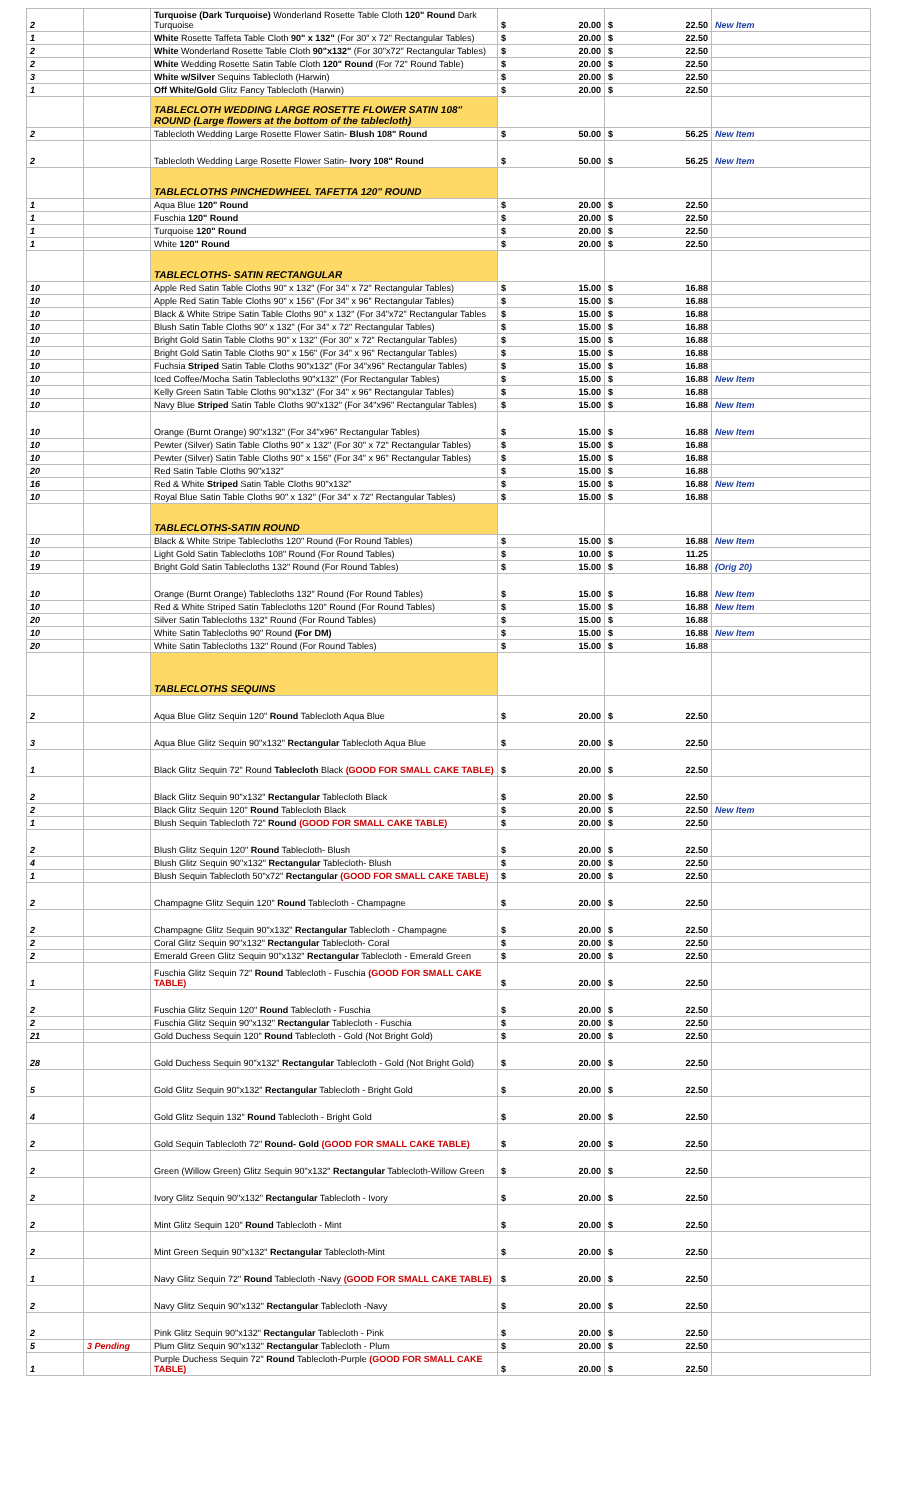| 2 | | Turquoise (Dark Turquoise) Wonderland Rosette Table Cloth 120" Round Dark Turquoise | $ 20.00 | $ 22.50 | New Item |
| 1 | | White Rosette Taffeta Table Cloth 90" x 132" (For 30" x 72" Rectangular Tables) | $ 20.00 | $ 22.50 | |
| 2 | | White Wonderland Rosette Table Cloth 90"x132" (For 30"x72" Rectangular Tables) | $ 20.00 | $ 22.50 | |
| 2 | | White Wedding Rosette Satin Table Cloth 120" Round (For 72" Round Table) | $ 20.00 | $ 22.50 | |
| 3 | | White w/Silver Sequins Tablecloth (Harwin) | $ 20.00 | $ 22.50 | |
| 1 | | Off White/Gold Glitz Fancy Tablecloth (Harwin) | $ 20.00 | $ 22.50 | |
| | | TABLECLOTH WEDDING LARGE ROSETTE FLOWER SATIN 108" ROUND (Large flowers at the bottom of the tablecloth) | | | |
| 2 | | Tablecloth Wedding Large Rosette Flower Satin- Blush 108" Round | $ 50.00 | $ 56.25 | New Item |
| 2 | | Tablecloth Wedding Large Rosette Flower Satin- Ivory 108" Round | $ 50.00 | $ 56.25 | New Item |
| | | TABLECLOTHS PINCHEDWHEEL TAFETTA 120" ROUND | | | |
| 1 | | Aqua Blue 120" Round | $ 20.00 | $ 22.50 | |
| 1 | | Fuschia 120" Round | $ 20.00 | $ 22.50 | |
| 1 | | Turquoise 120" Round | $ 20.00 | $ 22.50 | |
| 1 | | White 120" Round | $ 20.00 | $ 22.50 | |
| | | TABLECLOTHS- SATIN RECTANGULAR | | | |
| 10 | | Apple Red Satin Table Cloths 90" x 132" (For 34" x 72" Rectangular Tables) | $ 15.00 | $ 16.88 | |
| 10 | | Apple Red Satin Table Cloths 90" x 156" (For 34" x 96" Rectangular Tables) | $ 15.00 | $ 16.88 | |
| 10 | | Black & White Stripe Satin Table Cloths 90" x 132" (For 34"x72" Rectangular Tables | $ 15.00 | $ 16.88 | |
| 10 | | Blush Satin Table Cloths 90" x 132" (For 34" x 72" Rectangular Tables) | $ 15.00 | $ 16.88 | |
| 10 | | Bright Gold Satin Table Cloths 90" x 132" (For 30" x 72" Rectangular Tables) | $ 15.00 | $ 16.88 | |
| 10 | | Bright Gold Satin Table Cloths 90" x 156" (For 34" x 96" Rectangular Tables) | $ 15.00 | $ 16.88 | |
| 10 | | Fuchsia Striped Satin Table Cloths 90"x132" (For 34"x96" Rectangular Tables) | $ 15.00 | $ 16.88 | |
| 10 | | Iced Coffee/Mocha Satin Tablecloths 90"x132" (For Rectangular Tables) | $ 15.00 | $ 16.88 | New Item |
| 10 | | Kelly Green Satin Table Cloths 90"x132" (For 34" x 96" Rectangular Tables) | $ 15.00 | $ 16.88 | |
| 10 | | Navy Blue Striped Satin Table Cloths 90"x132" (For 34"x96" Rectangular Tables) | $ 15.00 | $ 16.88 | New Item |
| 10 | | Orange (Burnt Orange) 90"x132" (For 34"x96" Rectangular Tables) | $ 15.00 | $ 16.88 | New Item |
| 10 | | Pewter (Silver) Satin Table Cloths 90" x 132" (For 30" x 72" Rectangular Tables) | $ 15.00 | $ 16.88 | |
| 10 | | Pewter (Silver) Satin Table Cloths 90" x 156" (For 34" x 96" Rectangular Tables) | $ 15.00 | $ 16.88 | |
| 20 | | Red Satin Table Cloths 90"x132" | $ 15.00 | $ 16.88 | |
| 16 | | Red & White Striped Satin Table Cloths 90"x132" | $ 15.00 | $ 16.88 | New Item |
| 10 | | Royal Blue Satin Table Cloths 90" x 132" (For 34" x 72" Rectangular Tables) | $ 15.00 | $ 16.88 | |
| | | TABLECLOTHS-SATIN ROUND | | | |
| 10 | | Black & White Stripe Tablecloths 120" Round (For Round Tables) | $ 15.00 | $ 16.88 | New Item |
| 10 | | Light Gold Satin Tablecloths 108" Round (For Round Tables) | $ 10.00 | $ 11.25 | |
| 19 | | Bright Gold Satin Tablecloths 132" Round (For Round Tables) | $ 15.00 | $ 16.88 | (Orig 20) |
| 10 | | Orange (Burnt Orange) Tablecloths 132" Round (For Round Tables) | $ 15.00 | $ 16.88 | New Item |
| 10 | | Red & White Striped Satin Tablecloths 120" Round (For Round Tables) | $ 15.00 | $ 16.88 | New Item |
| 20 | | Silver Satin Tablecloths 132" Round (For Round Tables) | $ 15.00 | $ 16.88 | |
| 10 | | White Satin Tablecloths 90" Round (For DM) | $ 15.00 | $ 16.88 | New Item |
| 20 | | White Satin Tablecloths 132" Round (For Round Tables) | $ 15.00 | $ 16.88 | |
| | | TABLECLOTHS SEQUINS | | | |
| 2 | | Aqua Blue Glitz Sequin 120" Round Tablecloth Aqua Blue | $ 20.00 | $ 22.50 | |
| 3 | | Aqua Blue Glitz Sequin 90"x132" Rectangular Tablecloth Aqua Blue | $ 20.00 | $ 22.50 | |
| 1 | | Black Glitz Sequin 72" Round Tablecloth Black (GOOD FOR SMALL CAKE TABLE) | $ 20.00 | $ 22.50 | |
| 2 | | Black Glitz Sequin 90"x132" Rectangular Tablecloth Black | $ 20.00 | $ 22.50 | |
| 2 | | Black Glitz Sequin 120" Round Tablecloth Black | $ 20.00 | $ 22.50 | New Item |
| 1 | | Blush Sequin Tablecloth 72" Round (GOOD FOR SMALL CAKE TABLE) | $ 20.00 | $ 22.50 | |
| 2 | | Blush Glitz Sequin 120" Round Tablecloth- Blush | $ 20.00 | $ 22.50 | |
| 4 | | Blush Glitz Sequin 90"x132" Rectangular Tablecloth- Blush | $ 20.00 | $ 22.50 | |
| 1 | | Blush Sequin Tablecloth 50"x72" Rectangular (GOOD FOR SMALL CAKE TABLE) | $ 20.00 | $ 22.50 | |
| 2 | | Champagne Glitz Sequin 120" Round Tablecloth - Champagne | $ 20.00 | $ 22.50 | |
| 2 | | Champagne Glitz Sequin 90"x132" Rectangular Tablecloth - Champagne | $ 20.00 | $ 22.50 | |
| 2 | | Coral Glitz Sequin 90"x132" Rectangular Tablecloth- Coral | $ 20.00 | $ 22.50 | |
| 2 | | Emerald Green Glitz Sequin 90"x132" Rectangular Tablecloth - Emerald Green | $ 20.00 | $ 22.50 | |
| 1 | | Fuschia Glitz Sequin 72" Round Tablecloth - Fuschia (GOOD FOR SMALL CAKE TABLE) | $ 20.00 | $ 22.50 | |
| 2 | | Fuschia Glitz Sequin 120" Round Tablecloth - Fuschia | $ 20.00 | $ 22.50 | |
| 2 | | Fuschia Glitz Sequin 90"x132" Rectangular Tablecloth - Fuschia | $ 20.00 | $ 22.50 | |
| 21 | | Gold Duchess Sequin 120" Round Tablecloth - Gold (Not Bright Gold) | $ 20.00 | $ 22.50 | |
| 28 | | Gold Duchess Sequin 90"x132" Rectangular Tablecloth - Gold (Not Bright Gold) | $ 20.00 | $ 22.50 | |
| 5 | | Gold Glitz Sequin 90"x132" Rectangular Tablecloth - Bright Gold | $ 20.00 | $ 22.50 | |
| 4 | | Gold Glitz Sequin 132" Round Tablecloth - Bright Gold | $ 20.00 | $ 22.50 | |
| 2 | | Gold Sequin Tablecloth 72" Round- Gold (GOOD FOR SMALL CAKE TABLE) | $ 20.00 | $ 22.50 | |
| 2 | | Green (Willow Green) Glitz Sequin 90"x132" Rectangular Tablecloth-Willow Green | $ 20.00 | $ 22.50 | |
| 2 | | Ivory Glitz Sequin 90"x132" Rectangular Tablecloth - Ivory | $ 20.00 | $ 22.50 | |
| 2 | | Mint Glitz Sequin 120" Round Tablecloth - Mint | $ 20.00 | $ 22.50 | |
| 2 | | Mint Green Sequin 90"x132" Rectangular Tablecloth-Mint | $ 20.00 | $ 22.50 | |
| 1 | | Navy Glitz Sequin 72" Round Tablecloth -Navy (GOOD FOR SMALL CAKE TABLE) | $ 20.00 | $ 22.50 | |
| 2 | | Navy Glitz Sequin 90"x132" Rectangular Tablecloth -Navy | $ 20.00 | $ 22.50 | |
| 2 | | Pink Glitz Sequin 90"x132" Rectangular Tablecloth - Pink | $ 20.00 | $ 22.50 | |
| 5 | 3 Pending | Plum Glitz Sequin 90"x132" Rectangular Tablecloth - Plum | $ 20.00 | $ 22.50 | |
| 1 | | Purple Duchess Sequin 72" Round Tablecloth-Purple (GOOD FOR SMALL CAKE TABLE) | $ 20.00 | $ 22.50 | |